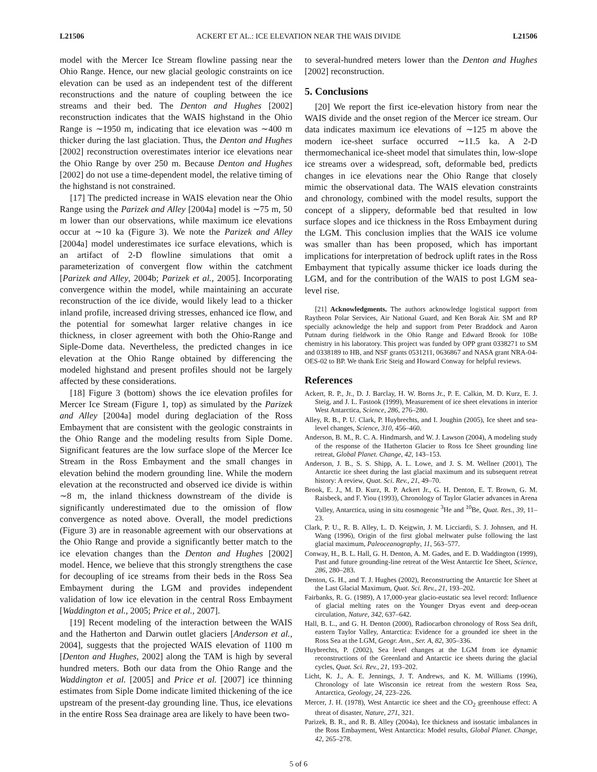L21506 ACKERT ET AL.: ICE ELEVATION NEAR THE WAIS DIVIDE L21506
model with the Mercer Ice Stream flowline passing near the Ohio Range. Hence, our new glacial geologic constraints on ice elevation can be used as an independent test of the different reconstructions and the nature of coupling between the ice streams and their bed. The Denton and Hughes [2002] reconstruction indicates that the WAIS highstand in the Ohio Range is ∼1950 m, indicating that ice elevation was ∼400 m thicker during the last glaciation. Thus, the Denton and Hughes [2002] reconstruction overestimates interior ice elevations near the Ohio Range by over 250 m. Because Denton and Hughes [2002] do not use a time-dependent model, the relative timing of the highstand is not constrained.
[17] The predicted increase in WAIS elevation near the Ohio Range using the Parizek and Alley [2004a] model is ∼75 m, 50 m lower than our observations, while maximum ice elevations occur at ∼10 ka (Figure 3). We note the Parizek and Alley [2004a] model underestimates ice surface elevations, which is an artifact of 2-D flowline simulations that omit a parameterization of convergent flow within the catchment [Parizek and Alley, 2004b; Parizek et al., 2005]. Incorporating convergence within the model, while maintaining an accurate reconstruction of the ice divide, would likely lead to a thicker inland profile, increased driving stresses, enhanced ice flow, and the potential for somewhat larger relative changes in ice thickness, in closer agreement with both the Ohio-Range and Siple-Dome data. Nevertheless, the predicted changes in ice elevation at the Ohio Range obtained by differencing the modeled highstand and present profiles should not be largely affected by these considerations.
[18] Figure 3 (bottom) shows the ice elevation profiles for Mercer Ice Stream (Figure 1, top) as simulated by the Parizek and Alley [2004a] model during deglaciation of the Ross Embayment that are consistent with the geologic constraints in the Ohio Range and the modeling results from Siple Dome. Significant features are the low surface slope of the Mercer Ice Stream in the Ross Embayment and the small changes in elevation behind the modern grounding line. While the modern elevation at the reconstructed and observed ice divide is within ∼8 m, the inland thickness downstream of the divide is significantly underestimated due to the omission of flow convergence as noted above. Overall, the model predictions (Figure 3) are in reasonable agreement with our observations at the Ohio Range and provide a significantly better match to the ice elevation changes than the Denton and Hughes [2002] model. Hence, we believe that this strongly strengthens the case for decoupling of ice streams from their beds in the Ross Sea Embayment during the LGM and provides independent validation of low ice elevation in the central Ross Embayment [Waddington et al., 2005; Price et al., 2007].
[19] Recent modeling of the interaction between the WAIS and the Hatherton and Darwin outlet glaciers [Anderson et al., 2004], suggests that the projected WAIS elevation of 1100 m [Denton and Hughes, 2002] along the TAM is high by several hundred meters. Both our data from the Ohio Range and the Waddington et al. [2005] and Price et al. [2007] ice thinning estimates from Siple Dome indicate limited thickening of the ice upstream of the present-day grounding line. Thus, ice elevations in the entire Ross Sea drainage area are likely to have been two-
to several-hundred meters lower than the Denton and Hughes [2002] reconstruction.
5. Conclusions
[20] We report the first ice-elevation history from near the WAIS divide and the onset region of the Mercer ice stream. Our data indicates maximum ice elevations of ∼125 m above the modern ice-sheet surface occurred ∼11.5 ka. A 2-D thermomechanical ice-sheet model that simulates thin, low-slope ice streams over a widespread, soft, deformable bed, predicts changes in ice elevations near the Ohio Range that closely mimic the observational data. The WAIS elevation constraints and chronology, combined with the model results, support the concept of a slippery, deformable bed that resulted in low surface slopes and ice thickness in the Ross Embayment during the LGM. This conclusion implies that the WAIS ice volume was smaller than has been proposed, which has important implications for interpretation of bedrock uplift rates in the Ross Embayment that typically assume thicker ice loads during the LGM, and for the contribution of the WAIS to post LGM sea-level rise.
[21] Acknowledgments. The authors acknowledge logistical support from Raytheon Polar Services, Air National Guard, and Ken Borak Air. SM and RP specially acknowledge the help and support from Peter Braddock and Aaron Putnam during fieldwork in the Ohio Range and Edward Brook for 10Be chemistry in his laboratory. This project was funded by OPP grant 0338271 to SM and 0338189 to HB, and NSF grants 0531211, 0636867 and NASA grant NRA-04-OES-02 to BP. We thank Eric Steig and Howard Conway for helpful reviews.
References
Ackert, R. P., Jr., D. J. Barclay, H. W. Borns Jr., P. E. Calkin, M. D. Kurz, E. J. Steig, and J. L. Fastook (1999), Measurement of ice sheet elevations in interior West Antarctica, Science, 286, 276–280.
Alley, R. B., P. U. Clark, P. Huybrechts, and I. Joughin (2005), Ice sheet and sea-level changes, Science, 310, 456–460.
Anderson, B. M., R. C. A. Hindmarsh, and W. J. Lawson (2004), A modeling study of the response of the Hatherton Glacier to Ross Ice Sheet grounding line retreat, Global Planet. Change, 42, 143–153.
Anderson, J. B., S. S. Shipp, A. L. Lowe, and J. S. M. Wellner (2001), The Antarctic ice sheet during the last glacial maximum and its subsequent retreat history: A review, Quat. Sci. Rev., 21, 49–70.
Brook, E. J., M. D. Kurz, R. P. Ackert Jr., G. H. Denton, E. T. Brown, G. M. Raisbeck, and F. Yiou (1993), Chronology of Taylor Glacier advances in Arena Valley, Antarctica, using in situ cosmogenic <sup>3</sup>He and <sup>10</sup>Be, Quat. Res., 39, 11–23.
Clark, P. U., R. B. Alley, L. D. Keigwin, J. M. Licciardi, S. J. Johnsen, and H. Wang (1996), Origin of the first global meltwater pulse following the last glacial maximum, Paleoceanography, 11, 563–577.
Conway, H., B. L. Hall, G. H. Denton, A. M. Gades, and E. D. Waddington (1999), Past and future grounding-line retreat of the West Antarctic Ice Sheet, Science, 286, 280–283.
Denton, G. H., and T. J. Hughes (2002), Reconstructing the Antarctic Ice Sheet at the Last Glacial Maximum, Quat. Sci. Rev., 21, 193–202.
Fairbanks, R. G. (1989), A 17,000-year glacio-eustatic sea level record: Influence of glacial melting rates on the Younger Dryas event and deep-ocean circulation, Nature, 342, 637–642.
Hall, B. L., and G. H. Denton (2000), Radiocarbon chronology of Ross Sea drift, eastern Taylor Valley, Antarctica: Evidence for a grounded ice sheet in the Ross Sea at the LGM, Geogr. Ann., Ser. A, 82, 305–336.
Huybrechts, P. (2002), Sea level changes at the LGM from ice dynamic reconstructions of the Greenland and Antarctic ice sheets during the glacial cycles, Quat. Sci. Rev., 21, 193–202.
Licht, K. J., A. E. Jennings, J. T. Andrews, and K. M. Williams (1996), Chronology of late Wisconsin ice retreat from the western Ross Sea, Antarctica, Geology, 24, 223–226.
Mercer, J. H. (1978), West Antarctic ice sheet and the CO<sub>2</sub> greenhouse effect: A threat of disaster, Nature, 271, 321.
Parizek, B. R., and R. B. Alley (2004a), Ice thickness and isostatic imbalances in the Ross Embayment, West Antarctica: Model results, Global Planet. Change, 42, 265–278.
5 of 6